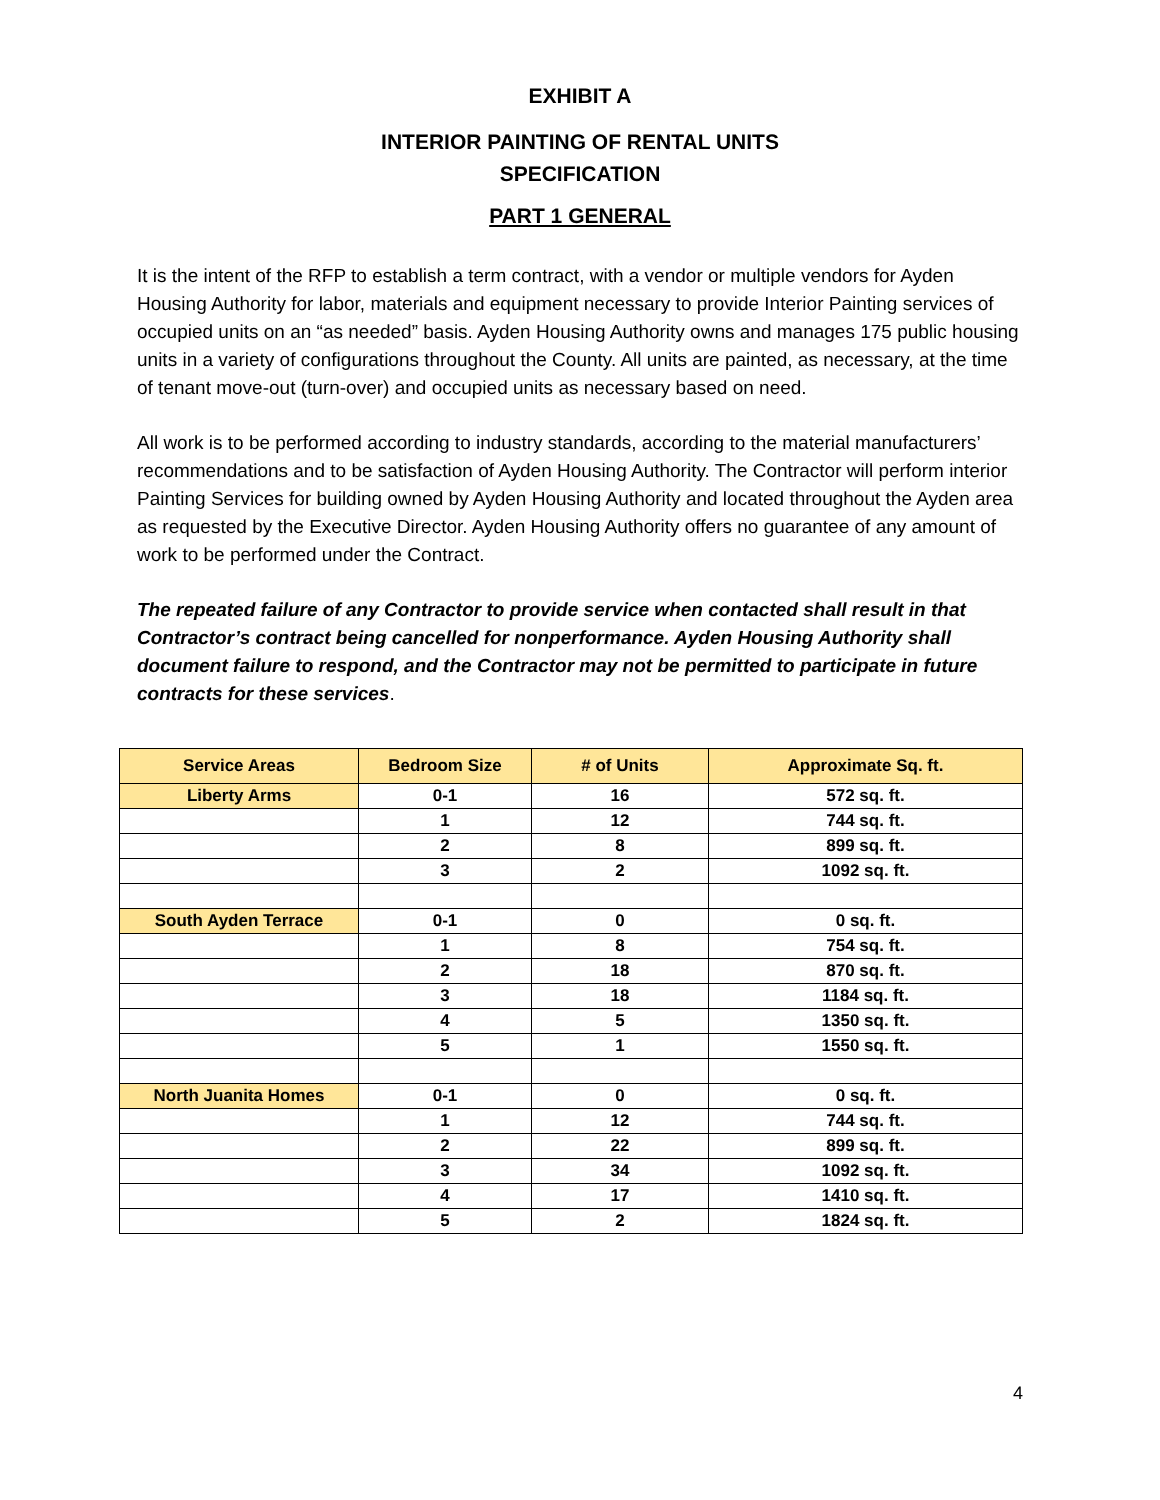EXHIBIT A
INTERIOR PAINTING OF RENTAL UNITS
SPECIFICATION
PART 1 GENERAL
It is the intent of the RFP to establish a term contract, with a vendor or multiple vendors for Ayden Housing Authority for labor, materials and equipment necessary to provide Interior Painting services of occupied units on an “as needed” basis. Ayden Housing Authority owns and manages 175 public housing units in a variety of configurations throughout the County. All units are painted, as necessary, at the time of tenant move-out (turn-over) and occupied units as necessary based on need.
All work is to be performed according to industry standards, according to the material manufacturers’ recommendations and to be satisfaction of Ayden Housing Authority. The Contractor will perform interior Painting Services for building owned by Ayden Housing Authority and located throughout the Ayden area as requested by the Executive Director. Ayden Housing Authority offers no guarantee of any amount of work to be performed under the Contract.
The repeated failure of any Contractor to provide service when contacted shall result in that Contractor’s contract being cancelled for nonperformance. Ayden Housing Authority shall document failure to respond, and the Contractor may not be permitted to participate in future contracts for these services.
| Service Areas | Bedroom Size | # of Units | Approximate Sq. ft. |
| --- | --- | --- | --- |
| Liberty Arms | 0-1 | 16 | 572 sq. ft. |
| | 1 | 12 | 744 sq. ft. |
| | 2 | 8 | 899 sq. ft. |
| | 3 | 2 | 1092 sq. ft. |
| South Ayden Terrace | 0-1 | 0 | 0 sq. ft. |
| | 1 | 8 | 754 sq. ft. |
| | 2 | 18 | 870 sq. ft. |
| | 3 | 18 | 1184 sq. ft. |
| | 4 | 5 | 1350 sq. ft. |
| | 5 | 1 | 1550 sq. ft. |
| North Juanita Homes | 0-1 | 0 | 0 sq. ft. |
| | 1 | 12 | 744 sq. ft. |
| | 2 | 22 | 899 sq. ft. |
| | 3 | 34 | 1092 sq. ft. |
| | 4 | 17 | 1410 sq. ft. |
| | 5 | 2 | 1824 sq. ft. |
4